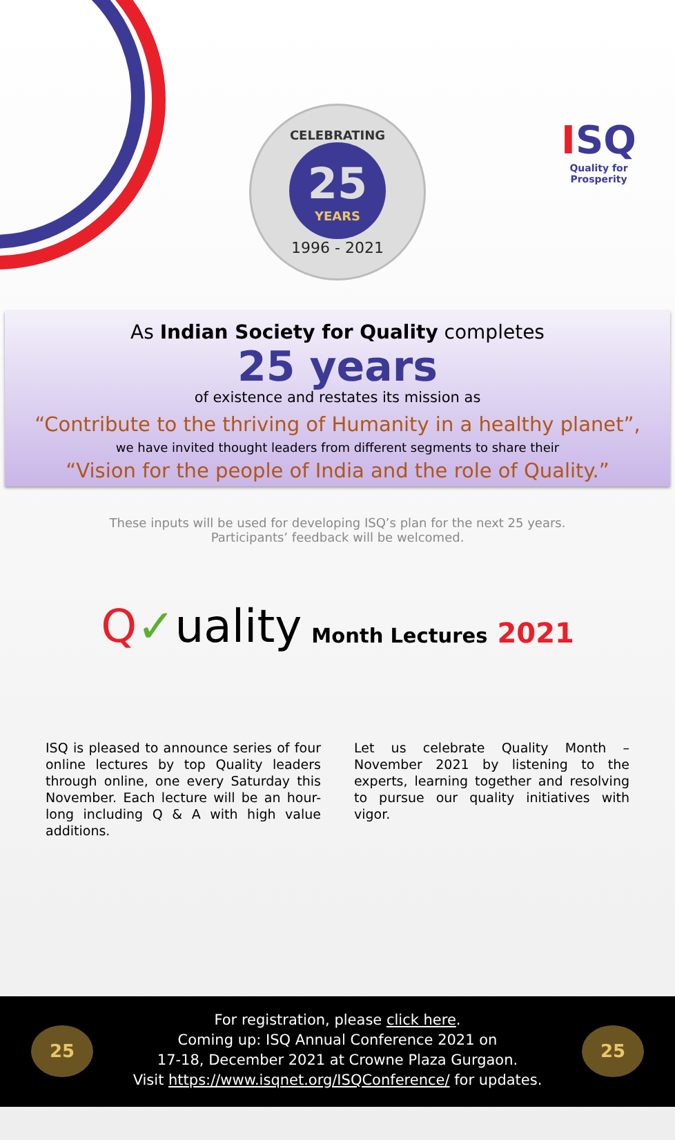ISQ
Quality for Prosperity
CELEBRATING
25
YEARS
1996 - 2021
As Indian Society for Quality completes
25 years
of existence and restates its mission as
“Contribute to the thriving of Humanity in a healthy planet”,
we have invited thought leaders from different segments to share their
“Vision for the people of India and the role of Quality.”
These inputs will be used for developing ISQ’s plan for the next 25 years.
Participants’ feedback will be welcomed.
Q✓uality Month Lectures 2021
ISQ is pleased to announce series of four online lectures by top Quality leaders through online, one every Saturday this November. Each lecture will be an hour-long including Q & A with high value additions.
Let us celebrate Quality Month – November 2021 by listening to the experts, learning together and resolving to pursue our quality initiatives with vigor.
25 25
For registration, please click here.
Coming up: ISQ Annual Conference 2021 on
17-18, December 2021 at Crowne Plaza Gurgaon.
Visit https://www.isqnet.org/ISQConference/ for updates.